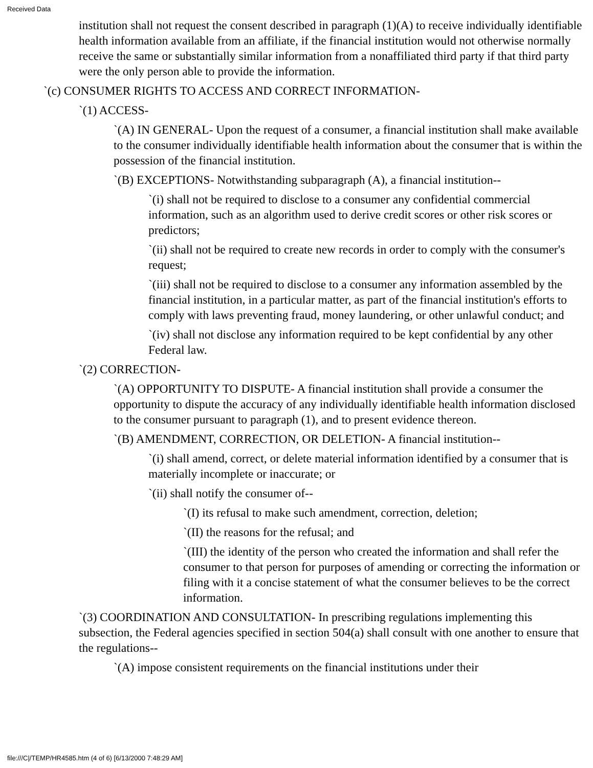Received Data
institution shall not request the consent described in paragraph (1)(A) to receive individually identifiable health information available from an affiliate, if the financial institution would not otherwise normally receive the same or substantially similar information from a nonaffiliated third party if that third party were the only person able to provide the information.
`(c) CONSUMER RIGHTS TO ACCESS AND CORRECT INFORMATION-
`(1) ACCESS-
`(A) IN GENERAL- Upon the request of a consumer, a financial institution shall make available to the consumer individually identifiable health information about the consumer that is within the possession of the financial institution.
`(B) EXCEPTIONS- Notwithstanding subparagraph (A), a financial institution--
`(i) shall not be required to disclose to a consumer any confidential commercial information, such as an algorithm used to derive credit scores or other risk scores or predictors;
`(ii) shall not be required to create new records in order to comply with the consumer's request;
`(iii) shall not be required to disclose to a consumer any information assembled by the financial institution, in a particular matter, as part of the financial institution's efforts to comply with laws preventing fraud, money laundering, or other unlawful conduct; and
`(iv) shall not disclose any information required to be kept confidential by any other Federal law.
`(2) CORRECTION-
`(A) OPPORTUNITY TO DISPUTE- A financial institution shall provide a consumer the opportunity to dispute the accuracy of any individually identifiable health information disclosed to the consumer pursuant to paragraph (1), and to present evidence thereon.
`(B) AMENDMENT, CORRECTION, OR DELETION- A financial institution--
`(i) shall amend, correct, or delete material information identified by a consumer that is materially incomplete or inaccurate; or
`(ii) shall notify the consumer of--
`(I) its refusal to make such amendment, correction, deletion;
`(II) the reasons for the refusal; and
`(III) the identity of the person who created the information and shall refer the consumer to that person for purposes of amending or correcting the information or filing with it a concise statement of what the consumer believes to be the correct information.
`(3) COORDINATION AND CONSULTATION- In prescribing regulations implementing this subsection, the Federal agencies specified in section 504(a) shall consult with one another to ensure that the regulations--
`(A) impose consistent requirements on the financial institutions under their
file:///C|/TEMP/HR4585.htm (4 of 6) [6/13/2000 7:48:29 AM]